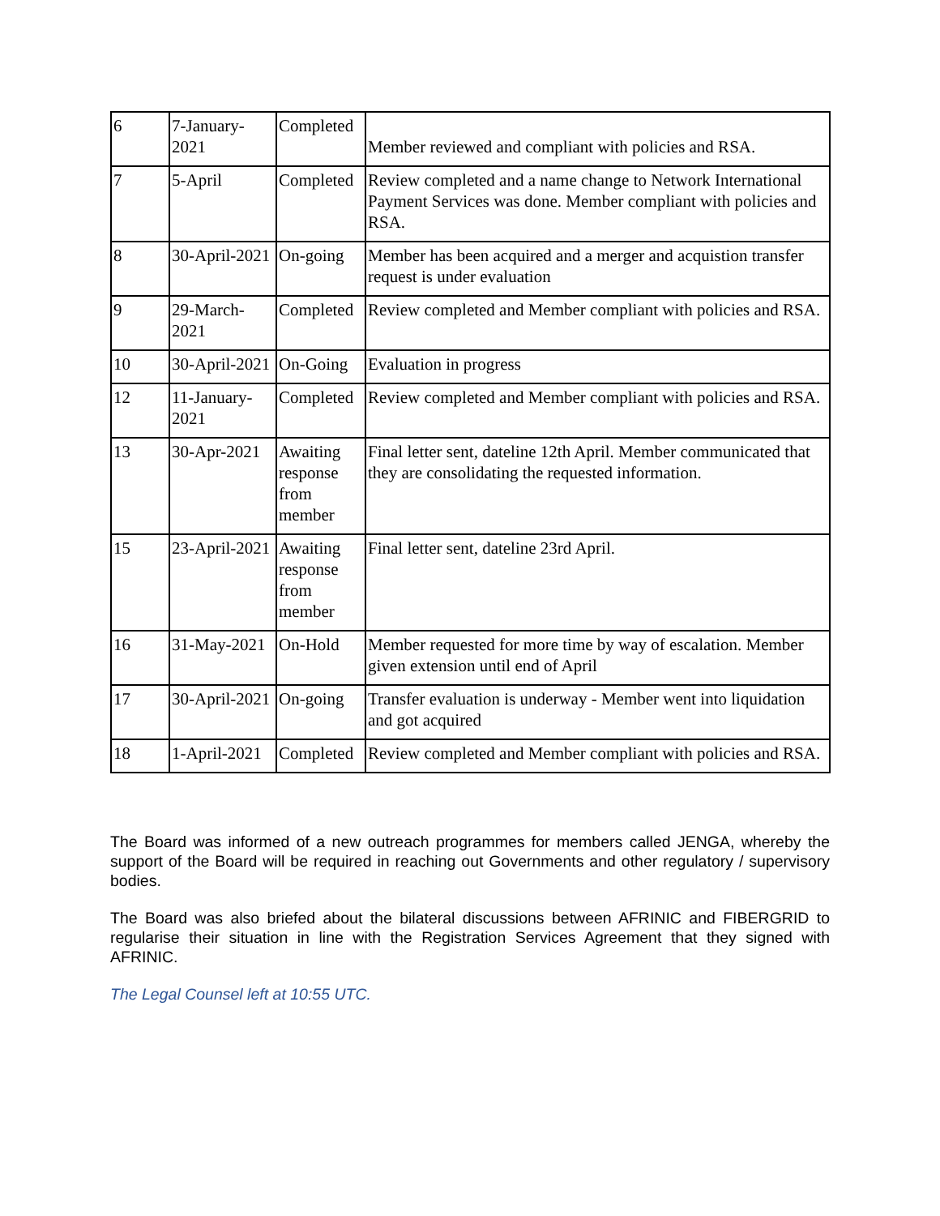| 6 | 7-January-2021 | Completed | Member reviewed and compliant with policies and RSA. |
| 7 | 5-April | Completed | Review completed and a name change to Network International Payment Services was done. Member compliant with policies and RSA. |
| 8 | 30-April-2021 | On-going | Member has been acquired and a merger and acquistion transfer request is under evaluation |
| 9 | 29-March-2021 | Completed | Review completed and Member compliant with policies and RSA. |
| 10 | 30-April-2021 | On-Going | Evaluation in progress |
| 12 | 11-January-2021 | Completed | Review completed and Member compliant with policies and RSA. |
| 13 | 30-Apr-2021 | Awaiting response from member | Final letter sent, dateline 12th April. Member communicated that they are consolidating the requested information. |
| 15 | 23-April-2021 | Awaiting response from member | Final letter sent, dateline 23rd April. |
| 16 | 31-May-2021 | On-Hold | Member requested for more time by way of escalation. Member given extension until end of April |
| 17 | 30-April-2021 | On-going | Transfer evaluation is underway - Member went into liquidation and got acquired |
| 18 | 1-April-2021 | Completed | Review completed and Member compliant with policies and RSA. |
The Board was informed of a new outreach programmes for members called JENGA, whereby the support of the Board will be required in reaching out Governments and other regulatory / supervisory bodies.
The Board was also briefed about the bilateral discussions between AFRINIC and FIBERGRID to regularise their situation in line with the Registration Services Agreement that they signed with AFRINIC.
The Legal Counsel left at 10:55 UTC.